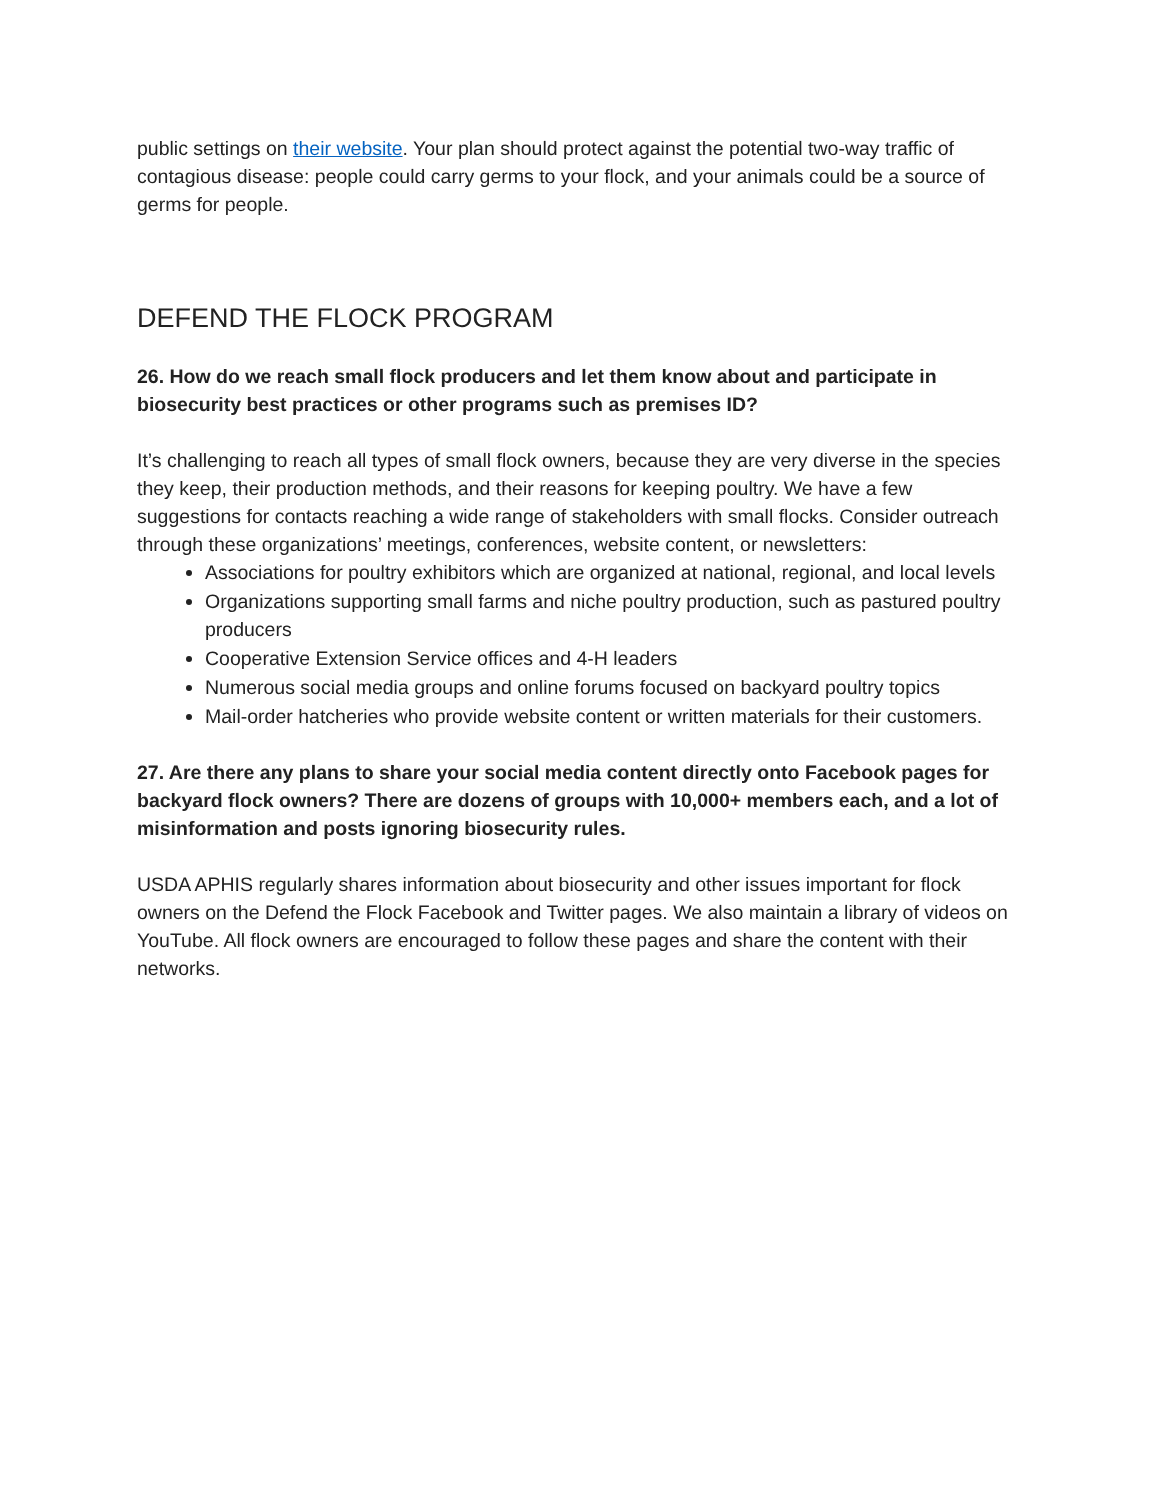public settings on their website. Your plan should protect against the potential two-way traffic of contagious disease: people could carry germs to your flock, and your animals could be a source of germs for people.
DEFEND THE FLOCK PROGRAM
26. How do we reach small flock producers and let them know about and participate in biosecurity best practices or other programs such as premises ID?
It’s challenging to reach all types of small flock owners, because they are very diverse in the species they keep, their production methods, and their reasons for keeping poultry. We have a few suggestions for contacts reaching a wide range of stakeholders with small flocks. Consider outreach through these organizations’ meetings, conferences, website content, or newsletters:
Associations for poultry exhibitors which are organized at national, regional, and local levels
Organizations supporting small farms and niche poultry production, such as pastured poultry producers
Cooperative Extension Service offices and 4-H leaders
Numerous social media groups and online forums focused on backyard poultry topics
Mail-order hatcheries who provide website content or written materials for their customers.
27. Are there any plans to share your social media content directly onto Facebook pages for backyard flock owners? There are dozens of groups with 10,000+ members each, and a lot of misinformation and posts ignoring biosecurity rules.
USDA APHIS regularly shares information about biosecurity and other issues important for flock owners on the Defend the Flock Facebook and Twitter pages. We also maintain a library of videos on YouTube. All flock owners are encouraged to follow these pages and share the content with their networks.